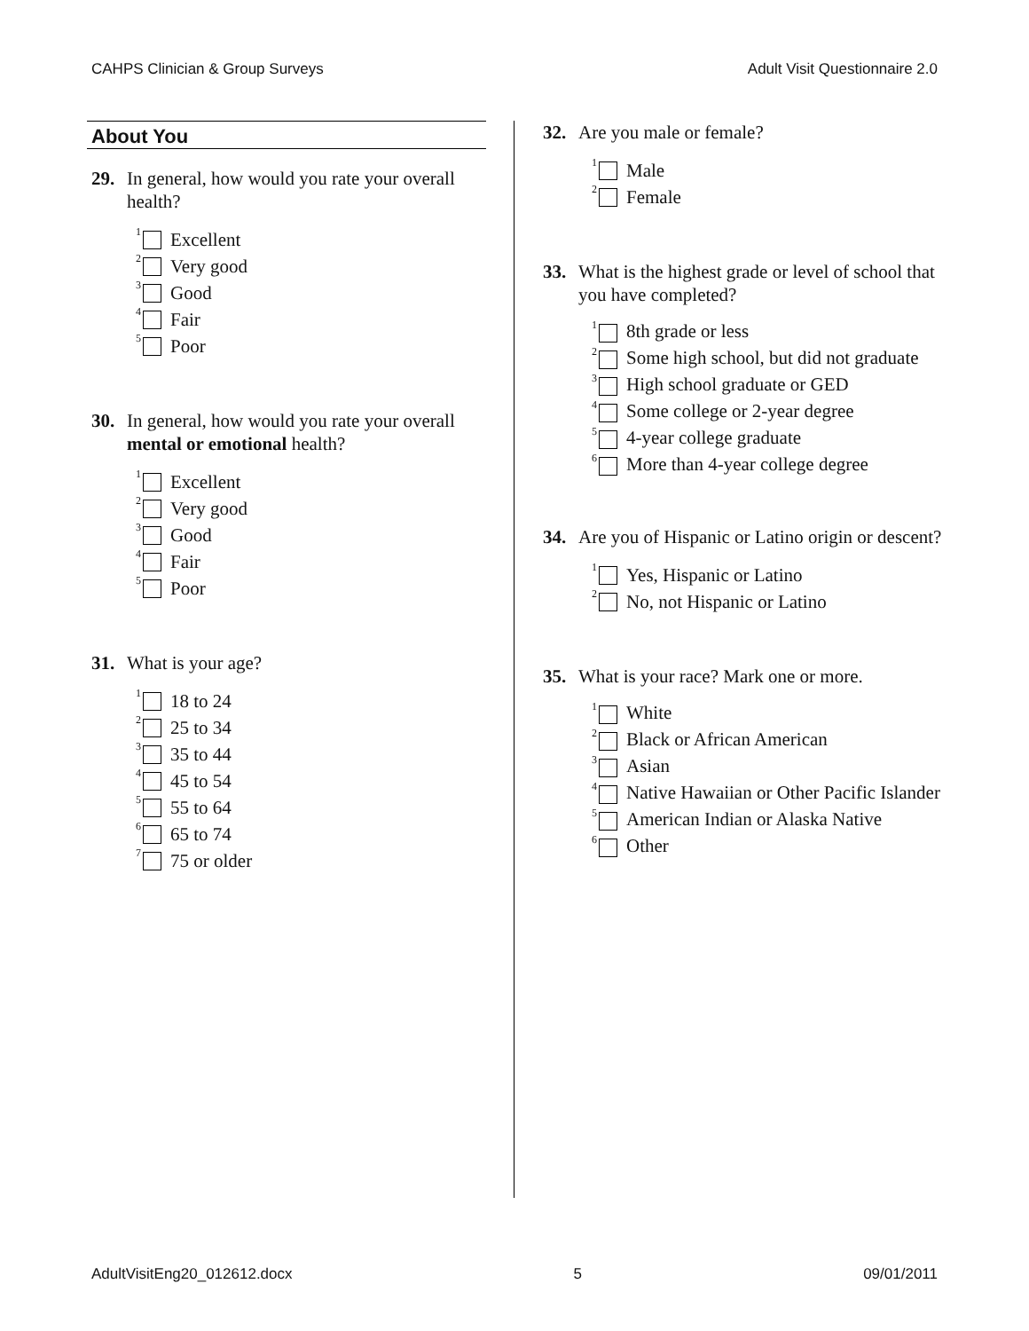CAHPS Clinician & Group Surveys Adult Visit Questionnaire 2.0
About You
29. In general, how would you rate your overall health?
<sup>1</sup> Excellent
<sup>2</sup> Very good
<sup>3</sup> Good
<sup>4</sup> Fair
<sup>5</sup> Poor
30. In general, how would you rate your overall mental or emotional health?
<sup>1</sup> Excellent
<sup>2</sup> Very good
<sup>3</sup> Good
<sup>4</sup> Fair
<sup>5</sup> Poor
31. What is your age?
<sup>1</sup> 18 to 24
<sup>2</sup> 25 to 34
<sup>3</sup> 35 to 44
<sup>4</sup> 45 to 54
<sup>5</sup> 55 to 64
<sup>6</sup> 65 to 74
<sup>7</sup> 75 or older
32. Are you male or female?
<sup>1</sup> Male
<sup>2</sup> Female
33. What is the highest grade or level of school that you have completed?
<sup>1</sup> 8th grade or less
<sup>2</sup> Some high school, but did not graduate
<sup>3</sup> High school graduate or GED
<sup>4</sup> Some college or 2-year degree
<sup>5</sup> 4-year college graduate
<sup>6</sup> More than 4-year college degree
34. Are you of Hispanic or Latino origin or descent?
<sup>1</sup> Yes, Hispanic or Latino
<sup>2</sup> No, not Hispanic or Latino
35. What is your race? Mark one or more.
<sup>1</sup> White
<sup>2</sup> Black or African American
<sup>3</sup> Asian
<sup>4</sup> Native Hawaiian or Other Pacific Islander
<sup>5</sup> American Indian or Alaska Native
<sup>6</sup> Other
AdultVisitEng20_012612.docx 5 09/01/2011